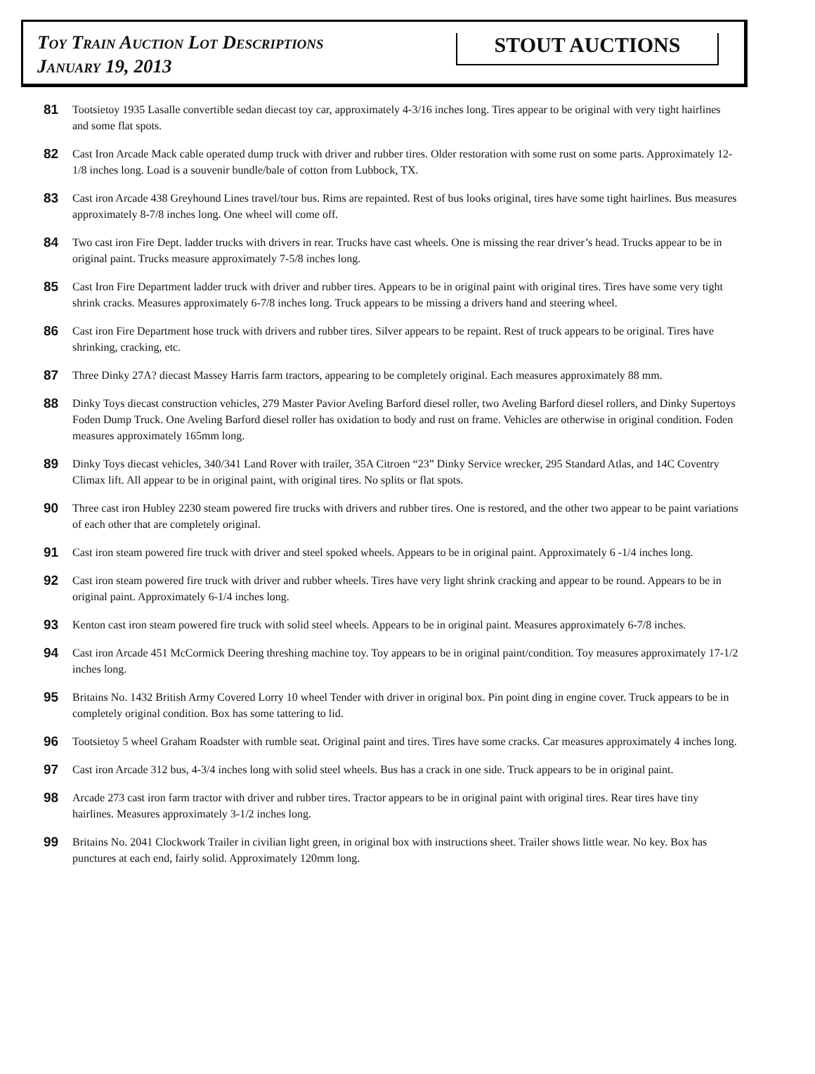Toy Train Auction Lot Descriptions
January 19, 2013
STOUT AUCTIONS
81
Tootsietoy 1935 Lasalle convertible sedan diecast toy car, approximately 4-3/16 inches long. Tires appear to be original with very tight hairlines and some flat spots.
82
Cast Iron Arcade Mack cable operated dump truck with driver and rubber tires. Older restoration with some rust on some parts. Approximately 12-1/8 inches long. Load is a souvenir bundle/bale of cotton from Lubbock, TX.
83
Cast iron Arcade 438 Greyhound Lines travel/tour bus. Rims are repainted. Rest of bus looks original, tires have some tight hairlines. Bus measures approximately 8-7/8 inches long. One wheel will come off.
84
Two cast iron Fire Dept. ladder trucks with drivers in rear. Trucks have cast wheels. One is missing the rear driver’s head. Trucks appear to be in original paint. Trucks measure approximately 7-5/8 inches long.
85
Cast Iron Fire Department ladder truck with driver and rubber tires. Appears to be in original paint with original tires. Tires have some very tight shrink cracks. Measures approximately 6-7/8 inches long. Truck appears to be missing a drivers hand and steering wheel.
86
Cast iron Fire Department hose truck with drivers and rubber tires. Silver appears to be repaint. Rest of truck appears to be original. Tires have shrinking, cracking, etc.
87
Three Dinky 27A? diecast Massey Harris farm tractors, appearing to be completely original. Each measures approximately 88 mm.
88
Dinky Toys diecast construction vehicles, 279 Master Pavior Aveling Barford diesel roller, two Aveling Barford diesel rollers, and Dinky Supertoys Foden Dump Truck. One Aveling Barford diesel roller has oxidation to body and rust on frame. Vehicles are otherwise in original condition. Foden measures approximately 165mm long.
89
Dinky Toys diecast vehicles, 340/341 Land Rover with trailer, 35A Citroen “23” Dinky Service wrecker, 295 Standard Atlas, and 14C Coventry Climax lift. All appear to be in original paint, with original tires. No splits or flat spots.
90
Three cast iron Hubley 2230 steam powered fire trucks with drivers and rubber tires. One is restored, and the other two appear to be paint variations of each other that are completely original.
91
Cast iron steam powered fire truck with driver and steel spoked wheels. Appears to be in original paint. Approximately 6 -1/4 inches long.
92
Cast iron steam powered fire truck with driver and rubber wheels. Tires have very light shrink cracking and appear to be round. Appears to be in original paint. Approximately 6-1/4 inches long.
93
Kenton cast iron steam powered fire truck with solid steel wheels. Appears to be in original paint. Measures approximately 6-7/8 inches.
94
Cast iron Arcade 451 McCormick Deering threshing machine toy. Toy appears to be in original paint/condition. Toy measures approximately 17-1/2 inches long.
95
Britains No. 1432 British Army Covered Lorry 10 wheel Tender with driver in original box. Pin point ding in engine cover. Truck appears to be in completely original condition. Box has some tattering to lid.
96
Tootsietoy 5 wheel Graham Roadster with rumble seat. Original paint and tires. Tires have some cracks. Car measures approximately 4 inches long.
97
Cast iron Arcade 312 bus, 4-3/4 inches long with solid steel wheels. Bus has a crack in one side. Truck appears to be in original paint.
98
Arcade 273 cast iron farm tractor with driver and rubber tires. Tractor appears to be in original paint with original tires. Rear tires have tiny hairlines. Measures approximately 3-1/2 inches long.
99
Britains No. 2041 Clockwork Trailer in civilian light green, in original box with instructions sheet. Trailer shows little wear. No key. Box has punctures at each end, fairly solid. Approximately 120mm long.